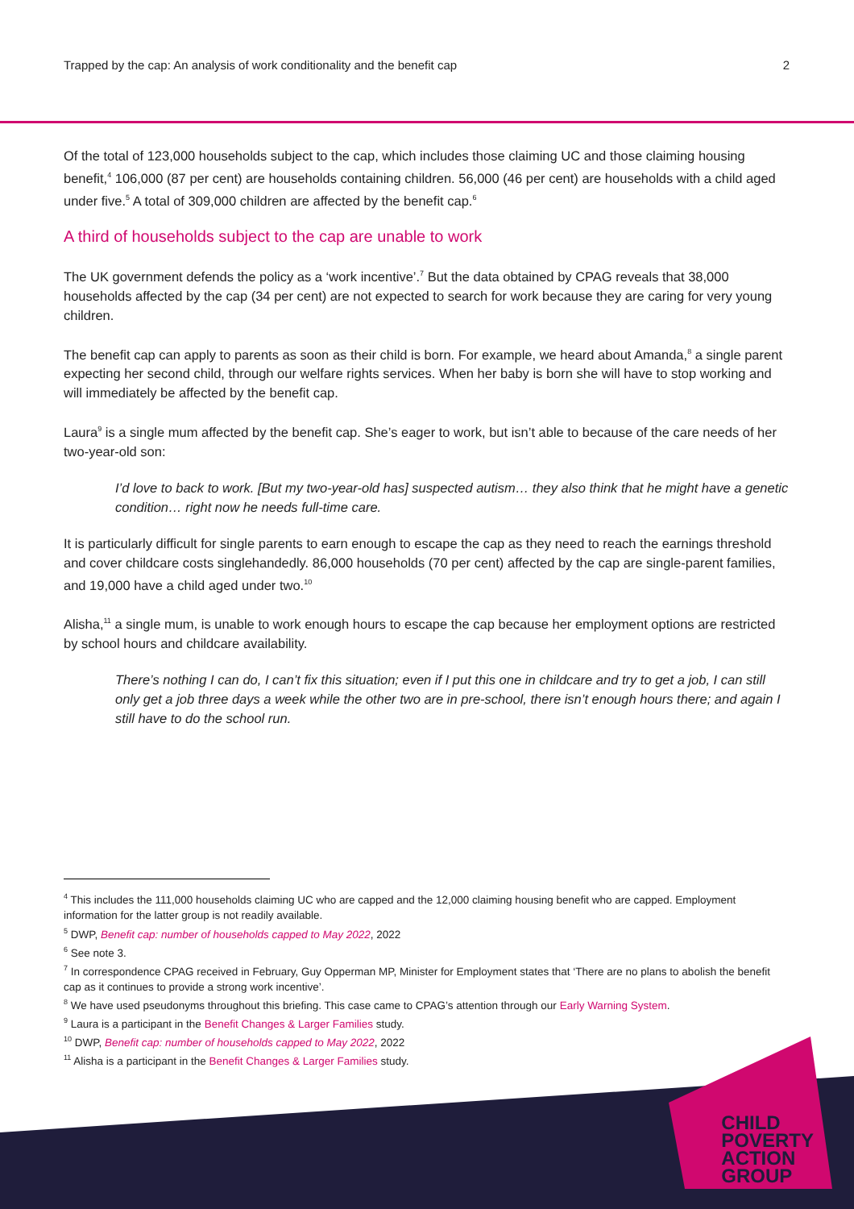Trapped by the cap: An analysis of work conditionality and the benefit cap 2
Of the total of 123,000 households subject to the cap, which includes those claiming UC and those claiming housing benefit,<sup>4</sup> 106,000 (87 per cent) are households containing children. 56,000 (46 per cent) are households with a child aged under five.<sup>5</sup> A total of 309,000 children are affected by the benefit cap.<sup>6</sup>
A third of households subject to the cap are unable to work
The UK government defends the policy as a ‘work incentive’.<sup>7</sup> But the data obtained by CPAG reveals that 38,000 households affected by the cap (34 per cent) are not expected to search for work because they are caring for very young children.
The benefit cap can apply to parents as soon as their child is born. For example, we heard about Amanda,<sup>8</sup> a single parent expecting her second child, through our welfare rights services. When her baby is born she will have to stop working and will immediately be affected by the benefit cap.
Laura<sup>9</sup> is a single mum affected by the benefit cap. She’s eager to work, but isn’t able to because of the care needs of her two-year-old son:
I’d love to back to work. [But my two-year-old has] suspected autism… they also think that he might have a genetic condition… right now he needs full-time care.
It is particularly difficult for single parents to earn enough to escape the cap as they need to reach the earnings threshold and cover childcare costs singlehandedly. 86,000 households (70 per cent) affected by the cap are single-parent families, and 19,000 have a child aged under two.<sup>10</sup>
Alisha,<sup>11</sup> a single mum, is unable to work enough hours to escape the cap because her employment options are restricted by school hours and childcare availability.
There’s nothing I can do, I can’t fix this situation; even if I put this one in childcare and try to get a job, I can still only get a job three days a week while the other two are in pre-school, there isn’t enough hours there; and again I still have to do the school run.
<sup>4</sup> This includes the 111,000 households claiming UC who are capped and the 12,000 claiming housing benefit who are capped. Employment information for the latter group is not readily available.
<sup>5</sup> DWP, Benefit cap: number of households capped to May 2022, 2022
<sup>6</sup> See note 3.
<sup>7</sup> In correspondence CPAG received in February, Guy Opperman MP, Minister for Employment states that ‘There are no plans to abolish the benefit cap as it continues to provide a strong work incentive’.
<sup>8</sup> We have used pseudonyms throughout this briefing. This case came to CPAG’s attention through our Early Warning System.
<sup>9</sup> Laura is a participant in the Benefit Changes & Larger Families study.
<sup>10</sup> DWP, Benefit cap: number of households capped to May 2022, 2022
<sup>11</sup> Alisha is a participant in the Benefit Changes & Larger Families study.
CHILD
POVERTY
ACTION
GROUP